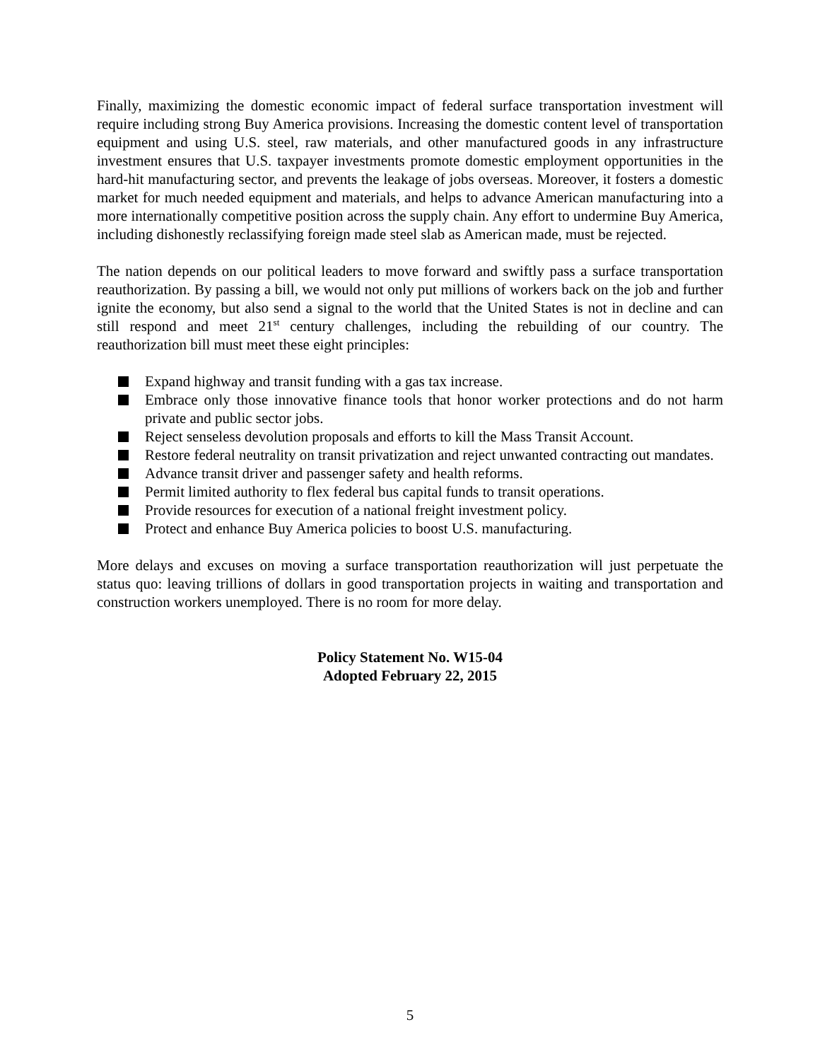Finally, maximizing the domestic economic impact of federal surface transportation investment will require including strong Buy America provisions. Increasing the domestic content level of transportation equipment and using U.S. steel, raw materials, and other manufactured goods in any infrastructure investment ensures that U.S. taxpayer investments promote domestic employment opportunities in the hard-hit manufacturing sector, and prevents the leakage of jobs overseas. Moreover, it fosters a domestic market for much needed equipment and materials, and helps to advance American manufacturing into a more internationally competitive position across the supply chain. Any effort to undermine Buy America, including dishonestly reclassifying foreign made steel slab as American made, must be rejected.
The nation depends on our political leaders to move forward and swiftly pass a surface transportation reauthorization. By passing a bill, we would not only put millions of workers back on the job and further ignite the economy, but also send a signal to the world that the United States is not in decline and can still respond and meet 21<sup>st</sup> century challenges, including the rebuilding of our country. The reauthorization bill must meet these eight principles:
Expand highway and transit funding with a gas tax increase.
Embrace only those innovative finance tools that honor worker protections and do not harm private and public sector jobs.
Reject senseless devolution proposals and efforts to kill the Mass Transit Account.
Restore federal neutrality on transit privatization and reject unwanted contracting out mandates.
Advance transit driver and passenger safety and health reforms.
Permit limited authority to flex federal bus capital funds to transit operations.
Provide resources for execution of a national freight investment policy.
Protect and enhance Buy America policies to boost U.S. manufacturing.
More delays and excuses on moving a surface transportation reauthorization will just perpetuate the status quo: leaving trillions of dollars in good transportation projects in waiting and transportation and construction workers unemployed. There is no room for more delay.
Policy Statement No. W15-04
Adopted February 22, 2015
5